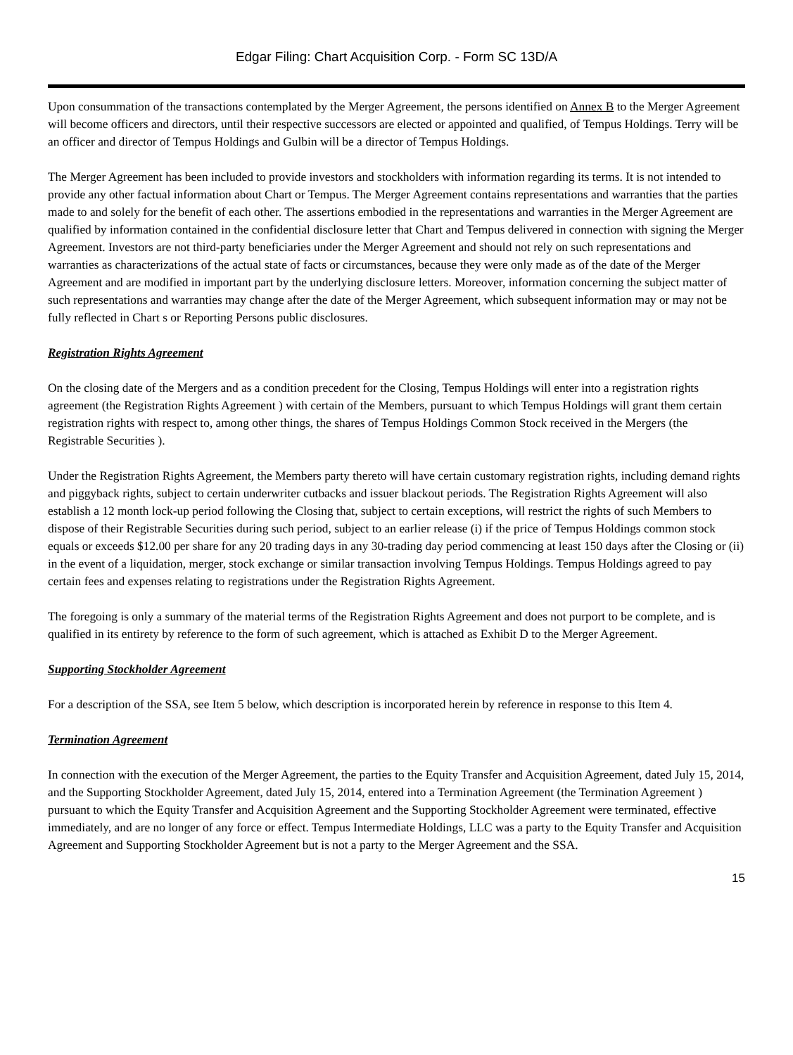Edgar Filing: Chart Acquisition Corp. - Form SC 13D/A
Upon consummation of the transactions contemplated by the Merger Agreement, the persons identified on Annex B to the Merger Agreement will become officers and directors, until their respective successors are elected or appointed and qualified, of Tempus Holdings. Terry will be an officer and director of Tempus Holdings and Gulbin will be a director of Tempus Holdings.
The Merger Agreement has been included to provide investors and stockholders with information regarding its terms. It is not intended to provide any other factual information about Chart or Tempus. The Merger Agreement contains representations and warranties that the parties made to and solely for the benefit of each other. The assertions embodied in the representations and warranties in the Merger Agreement are qualified by information contained in the confidential disclosure letter that Chart and Tempus delivered in connection with signing the Merger Agreement. Investors are not third-party beneficiaries under the Merger Agreement and should not rely on such representations and warranties as characterizations of the actual state of facts or circumstances, because they were only made as of the date of the Merger Agreement and are modified in important part by the underlying disclosure letters. Moreover, information concerning the subject matter of such representations and warranties may change after the date of the Merger Agreement, which subsequent information may or may not be fully reflected in Chart s or Reporting Persons public disclosures.
Registration Rights Agreement
On the closing date of the Mergers and as a condition precedent for the Closing, Tempus Holdings will enter into a registration rights agreement (the Registration Rights Agreement ) with certain of the Members, pursuant to which Tempus Holdings will grant them certain registration rights with respect to, among other things, the shares of Tempus Holdings Common Stock received in the Mergers (the Registrable Securities ).
Under the Registration Rights Agreement, the Members party thereto will have certain customary registration rights, including demand rights and piggyback rights, subject to certain underwriter cutbacks and issuer blackout periods. The Registration Rights Agreement will also establish a 12 month lock-up period following the Closing that, subject to certain exceptions, will restrict the rights of such Members to dispose of their Registrable Securities during such period, subject to an earlier release (i) if the price of Tempus Holdings common stock equals or exceeds $12.00 per share for any 20 trading days in any 30-trading day period commencing at least 150 days after the Closing or (ii) in the event of a liquidation, merger, stock exchange or similar transaction involving Tempus Holdings. Tempus Holdings agreed to pay certain fees and expenses relating to registrations under the Registration Rights Agreement.
The foregoing is only a summary of the material terms of the Registration Rights Agreement and does not purport to be complete, and is qualified in its entirety by reference to the form of such agreement, which is attached as Exhibit D to the Merger Agreement.
Supporting Stockholder Agreement
For a description of the SSA, see Item 5 below, which description is incorporated herein by reference in response to this Item 4.
Termination Agreement
In connection with the execution of the Merger Agreement, the parties to the Equity Transfer and Acquisition Agreement, dated July 15, 2014, and the Supporting Stockholder Agreement, dated July 15, 2014, entered into a Termination Agreement (the Termination Agreement ) pursuant to which the Equity Transfer and Acquisition Agreement and the Supporting Stockholder Agreement were terminated, effective immediately, and are no longer of any force or effect. Tempus Intermediate Holdings, LLC was a party to the Equity Transfer and Acquisition Agreement and Supporting Stockholder Agreement but is not a party to the Merger Agreement and the SSA.
15